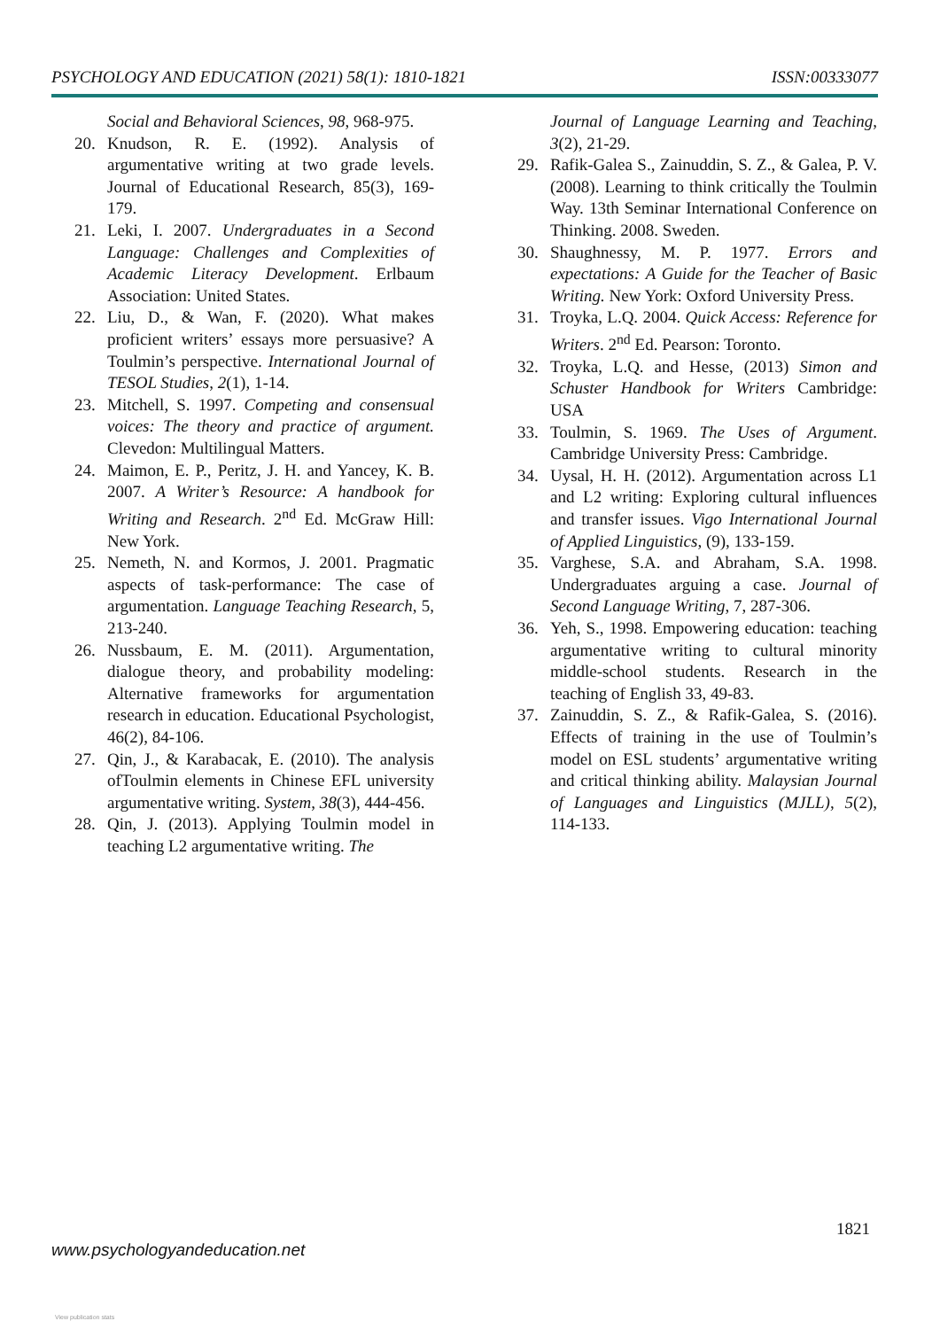PSYCHOLOGY AND EDUCATION (2021) 58(1): 1810-1821 ISSN:00333077
Social and Behavioral Sciences, 98, 968-975.
20. Knudson, R. E. (1992). Analysis of argumentative writing at two grade levels. Journal of Educational Research, 85(3), 169-179.
21. Leki, I. 2007. Undergraduates in a Second Language: Challenges and Complexities of Academic Literacy Development. Erlbaum Association: United States.
22. Liu, D., & Wan, F. (2020). What makes proficient writers’ essays more persuasive? A Toulmin’s perspective. International Journal of TESOL Studies, 2(1), 1-14.
23. Mitchell, S. 1997. Competing and consensual voices: The theory and practice of argument. Clevedon: Multilingual Matters.
24. Maimon, E. P., Peritz, J. H. and Yancey, K. B. 2007. A Writer’s Resource: A handbook for Writing and Research. 2<sup>nd</sup> Ed. McGraw Hill: New York.
25. Nemeth, N. and Kormos, J. 2001. Pragmatic aspects of task-performance: The case of argumentation. Language Teaching Research, 5, 213-240.
26. Nussbaum, E. M. (2011). Argumentation, dialogue theory, and probability modeling: Alternative frameworks for argumentation research in education. Educational Psychologist, 46(2), 84-106.
27. Qin, J., & Karabacak, E. (2010). The analysis ofToulmin elements in Chinese EFL university argumentative writing. System, 38(3), 444-456.
28. Qin, J. (2013). Applying Toulmin model in teaching L2 argumentative writing. The
Journal of Language Learning and Teaching, 3(2), 21-29.
29. Rafik-Galea S., Zainuddin, S. Z., & Galea, P. V. (2008). Learning to think critically the Toulmin Way. 13th Seminar International Conference on Thinking. 2008. Sweden.
30. Shaughnessy, M. P. 1977. Errors and expectations: A Guide for the Teacher of Basic Writing. New York: Oxford University Press.
31. Troyka, L.Q. 2004. Quick Access: Reference for Writers. 2<sup>nd</sup> Ed. Pearson: Toronto.
32. Troyka, L.Q. and Hesse, (2013) Simon and Schuster Handbook for Writers Cambridge: USA
33. Toulmin, S. 1969. The Uses of Argument. Cambridge University Press: Cambridge.
34. Uysal, H. H. (2012). Argumentation across L1 and L2 writing: Exploring cultural influences and transfer issues. Vigo International Journal of Applied Linguistics, (9), 133-159.
35. Varghese, S.A. and Abraham, S.A. 1998. Undergraduates arguing a case. Journal of Second Language Writing, 7, 287-306.
36. Yeh, S., 1998. Empowering education: teaching argumentative writing to cultural minority middle-school students. Research in the teaching of English 33, 49-83.
37. Zainuddin, S. Z., & Rafik-Galea, S. (2016). Effects of training in the use of Toulmin’s model on ESL students’ argumentative writing and critical thinking ability. Malaysian Journal of Languages and Linguistics (MJLL), 5(2), 114-133.
1821
www.psychologyandeducation.net
View publication stats